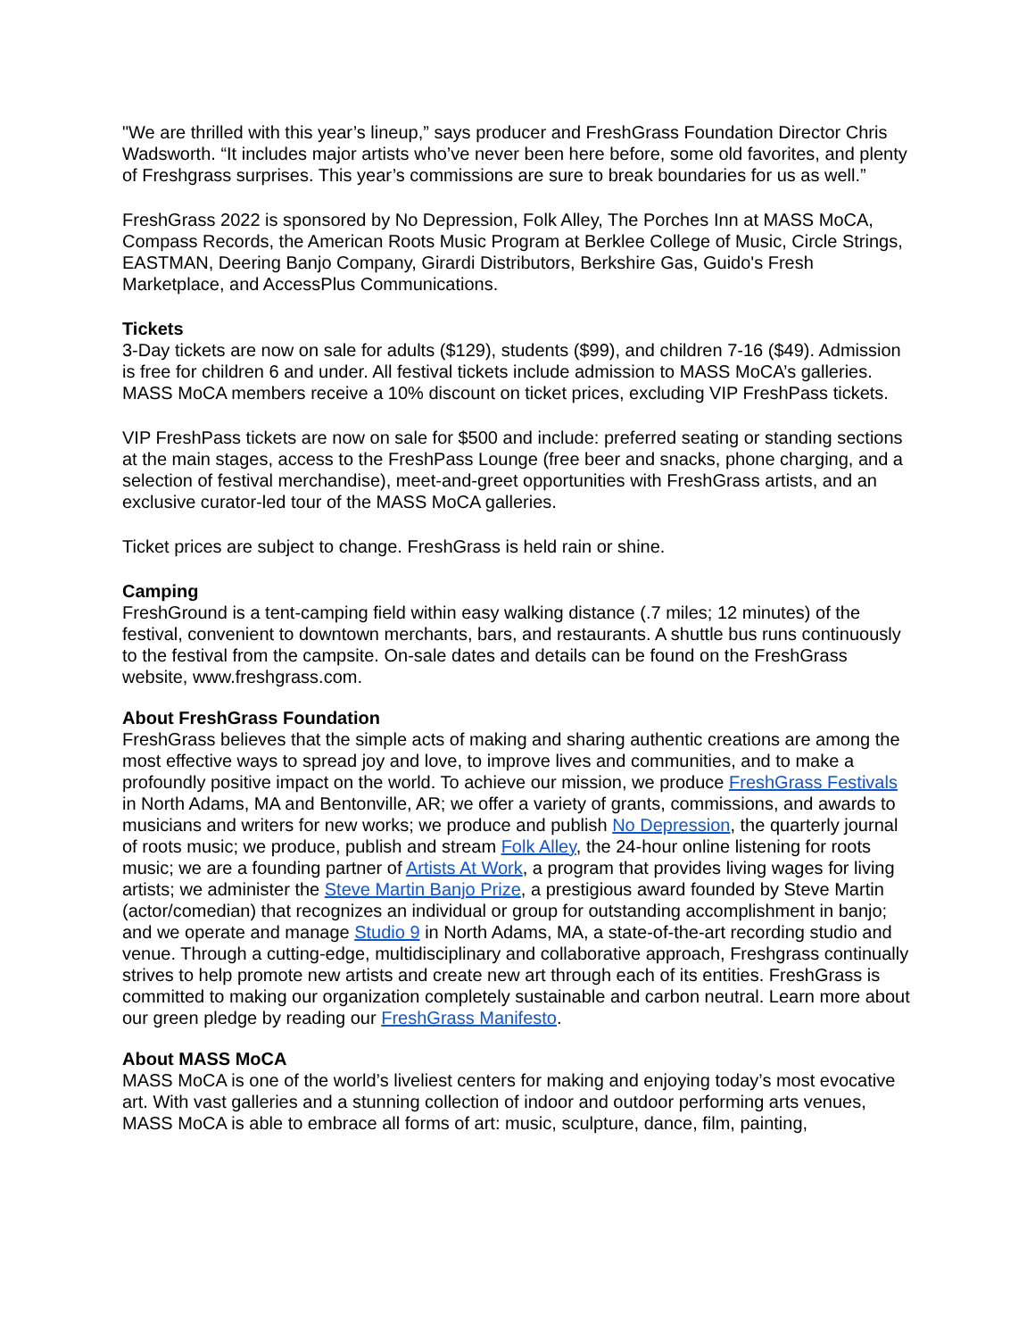"We are thrilled with this year’s lineup,” says producer and FreshGrass Foundation Director Chris Wadsworth. “It includes major artists who’ve never been here before, some old favorites, and plenty of Freshgrass surprises. This year’s commissions are sure to break boundaries for us as well.”
FreshGrass 2022 is sponsored by No Depression, Folk Alley, The Porches Inn at MASS MoCA, Compass Records, the American Roots Music Program at Berklee College of Music, Circle Strings, EASTMAN, Deering Banjo Company, Girardi Distributors, Berkshire Gas, Guido's Fresh Marketplace, and AccessPlus Communications.
Tickets
3-Day tickets are now on sale for adults ($129), students ($99), and children 7-16 ($49). Admission is free for children 6 and under. All festival tickets include admission to MASS MoCA’s galleries. MASS MoCA members receive a 10% discount on ticket prices, excluding VIP FreshPass tickets.
VIP FreshPass tickets are now on sale for $500 and include: preferred seating or standing sections at the main stages, access to the FreshPass Lounge (free beer and snacks, phone charging, and a selection of festival merchandise), meet-and-greet opportunities with FreshGrass artists, and an exclusive curator-led tour of the MASS MoCA galleries.
Ticket prices are subject to change. FreshGrass is held rain or shine.
Camping
FreshGround is a tent-camping field within easy walking distance (.7 miles; 12 minutes) of the festival, convenient to downtown merchants, bars, and restaurants. A shuttle bus runs continuously to the festival from the campsite. On-sale dates and details can be found on the FreshGrass website, www.freshgrass.com.
About FreshGrass Foundation
FreshGrass believes that the simple acts of making and sharing authentic creations are among the most effective ways to spread joy and love, to improve lives and communities, and to make a profoundly positive impact on the world. To achieve our mission, we produce FreshGrass Festivals in North Adams, MA and Bentonville, AR; we offer a variety of grants, commissions, and awards to musicians and writers for new works; we produce and publish No Depression, the quarterly journal of roots music; we produce, publish and stream Folk Alley, the 24-hour online listening for roots music; we are a founding partner of Artists At Work, a program that provides living wages for living artists; we administer the Steve Martin Banjo Prize, a prestigious award founded by Steve Martin (actor/comedian) that recognizes an individual or group for outstanding accomplishment in banjo; and we operate and manage Studio 9 in North Adams, MA, a state-of-the-art recording studio and venue. Through a cutting-edge, multidisciplinary and collaborative approach, Freshgrass continually strives to help promote new artists and create new art through each of its entities. FreshGrass is committed to making our organization completely sustainable and carbon neutral. Learn more about our green pledge by reading our FreshGrass Manifesto.
About MASS MoCA
MASS MoCA is one of the world’s liveliest centers for making and enjoying today’s most evocative art. With vast galleries and a stunning collection of indoor and outdoor performing arts venues, MASS MoCA is able to embrace all forms of art: music, sculpture, dance, film, painting,